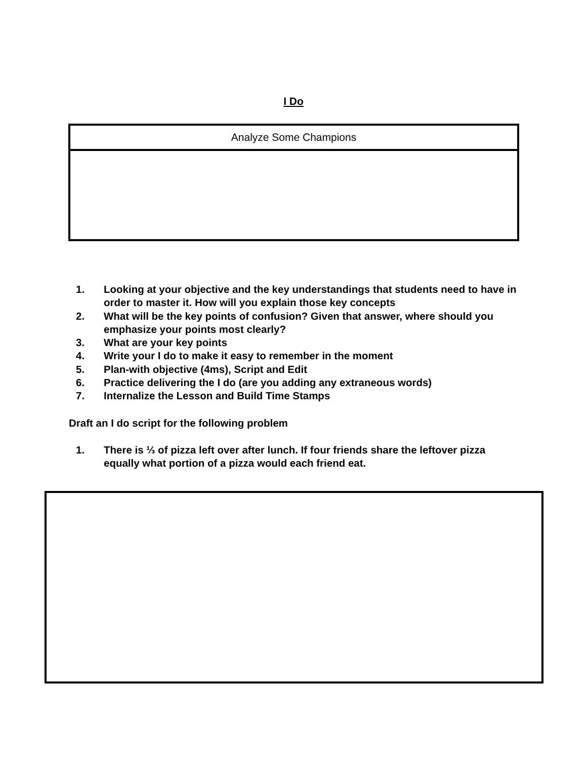I Do
| Analyze Some Champions |
1. Looking at your objective and the key understandings that students need to have in order to master it. How will you explain those key concepts
2. What will be the key points of confusion? Given that answer, where should you emphasize your points most clearly?
3. What are your key points
4. Write your I do to make it easy to remember in the moment
5. Plan-with objective (4ms), Script and Edit
6. Practice delivering the I do (are you adding any extraneous words)
7. Internalize the Lesson and Build Time Stamps
Draft an I do script for the following problem
1. There is ⅓ of pizza left over after lunch. If four friends share the leftover pizza equally what portion of a pizza would each friend eat.